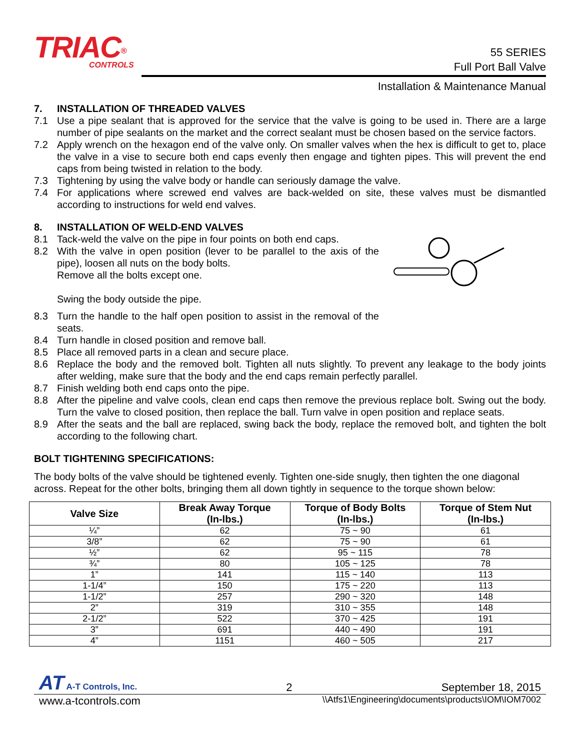TRIAC<sup>®</sup>
CONTROLS
55 SERIES
Full Port Ball Valve
Installation & Maintenance Manual
7. INSTALLATION OF THREADED VALVES
7.1 Use a pipe sealant that is approved for the service that the valve is going to be used in. There are a large number of pipe sealants on the market and the correct sealant must be chosen based on the service factors.
7.2 Apply wrench on the hexagon end of the valve only. On smaller valves when the hex is difficult to get to, place the valve in a vise to secure both end caps evenly then engage and tighten pipes. This will prevent the end caps from being twisted in relation to the body.
7.3 Tightening by using the valve body or handle can seriously damage the valve.
7.4 For applications where screwed end valves are back-welded on site, these valves must be dismantled according to instructions for weld end valves.
8. INSTALLATION OF WELD-END VALVES
8.1 Tack-weld the valve on the pipe in four points on both end caps.
8.2 With the valve in open position (lever to be parallel to the axis of the pipe), loosen all nuts on the body bolts.
Remove all the bolts except one.
Swing the body outside the pipe.
8.3 Turn the handle to the half open position to assist in the removal of the seats.
8.4 Turn handle in closed position and remove ball.
8.5 Place all removed parts in a clean and secure place.
8.6 Replace the body and the removed bolt. Tighten all nuts slightly. To prevent any leakage to the body joints after welding, make sure that the body and the end caps remain perfectly parallel.
8.7 Finish welding both end caps onto the pipe.
8.8 After the pipeline and valve cools, clean end caps then remove the previous replace bolt. Swing out the body. Turn the valve to closed position, then replace the ball. Turn valve in open position and replace seats.
8.9 After the seats and the ball are replaced, swing back the body, replace the removed bolt, and tighten the bolt according to the following chart.
BOLT TIGHTENING SPECIFICATIONS:
The body bolts of the valve should be tightened evenly. Tighten one-side snugly, then tighten the one diagonal across. Repeat for the other bolts, bringing them all down tightly in sequence to the torque shown below:
| Valve Size | Break Away Torque (In-lbs.) | Torque of Body Bolts (In-lbs.) | Torque of Stem Nut (In-lbs.) |
| --- | --- | --- | --- |
| ¼” | 62 | 75 ~ 90 | 61 |
| 3/8” | 62 | 75 ~ 90 | 61 |
| ½” | 62 | 95 ~ 115 | 78 |
| ¾” | 80 | 105 ~ 125 | 78 |
| 1” | 141 | 115 ~ 140 | 113 |
| 1-1/4” | 150 | 175 ~ 220 | 113 |
| 1-1/2” | 257 | 290 ~ 320 | 148 |
| 2” | 319 | 310 ~ 355 | 148 |
| 2-1/2” | 522 | 370 ~ 425 | 191 |
| 3” | 691 | 440 ~ 490 | 191 |
| 4” | 1151 | 460 ~ 505 | 217 |
AT A-T Controls, Inc. 2 September 18, 2015
www.a-tcontrols.com \\Atfs1\Engineering\documents\products\IOM\IOM7002